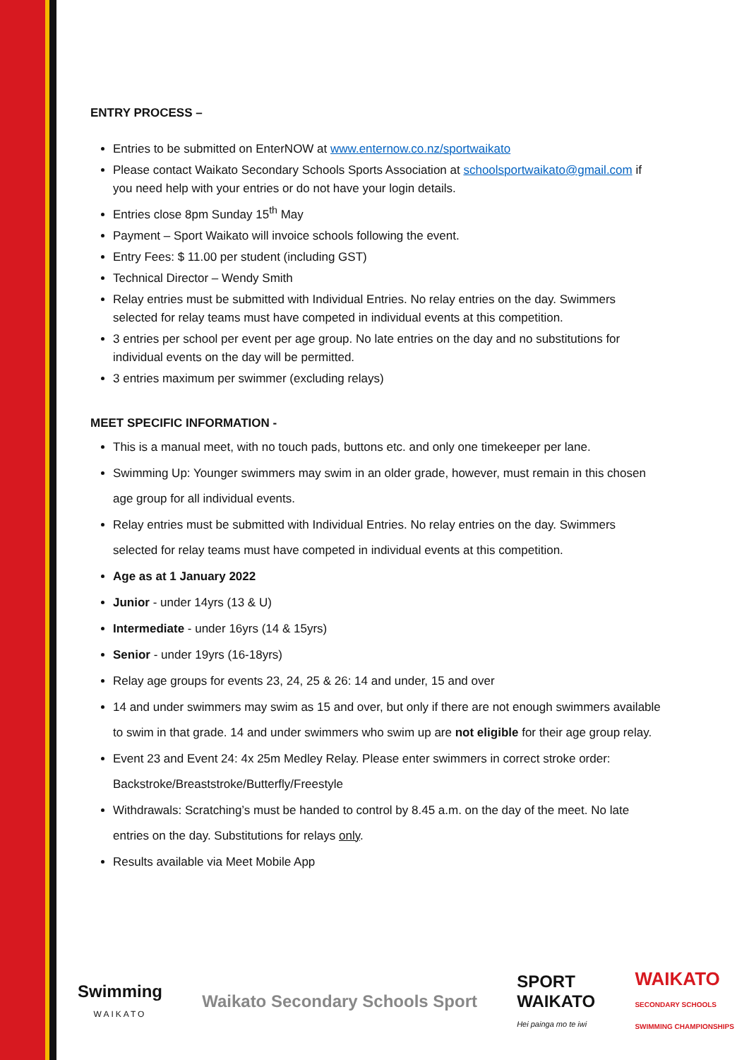ENTRY PROCESS –
Entries to be submitted on EnterNOW at www.enternow.co.nz/sportwaikato
Please contact Waikato Secondary Schools Sports Association at schoolsportwaikato@gmail.com if you need help with your entries or do not have your login details.
Entries close 8pm Sunday 15<sup>th</sup> May
Payment – Sport Waikato will invoice schools following the event.
Entry Fees: $ 11.00 per student (including GST)
Technical Director – Wendy Smith
Relay entries must be submitted with Individual Entries. No relay entries on the day. Swimmers selected for relay teams must have competed in individual events at this competition.
3 entries per school per event per age group. No late entries on the day and no substitutions for individual events on the day will be permitted.
3 entries maximum per swimmer (excluding relays)
MEET SPECIFIC INFORMATION -
This is a manual meet, with no touch pads, buttons etc. and only one timekeeper per lane.
Swimming Up: Younger swimmers may swim in an older grade, however, must remain in this chosen age group for all individual events.
Relay entries must be submitted with Individual Entries. No relay entries on the day. Swimmers selected for relay teams must have competed in individual events at this competition.
Age as at 1 January 2022
Junior - under 14yrs (13 & U)
Intermediate - under 16yrs (14 & 15yrs)
Senior - under 19yrs (16-18yrs)
Relay age groups for events 23, 24, 25 & 26: 14 and under, 15 and over
14 and under swimmers may swim as 15 and over, but only if there are not enough swimmers available to swim in that grade. 14 and under swimmers who swim up are not eligible for their age group relay.
Event 23 and Event 24: 4x 25m Medley Relay. Please enter swimmers in correct stroke order: Backstroke/Breaststroke/Butterfly/Freestyle
Withdrawals: Scratching’s must be handed to control by 8.45 a.m. on the day of the meet. No late entries on the day. Substitutions for relays only.
Results available via Meet Mobile App
Swimming
WAIKATO
Waikato Secondary Schools Sport
SPORT
WAIKATO
Hei painga mo te iwi
WAIKATO
SECONDARY SCHOOLS
SWIMMING CHAMPIONSHIPS